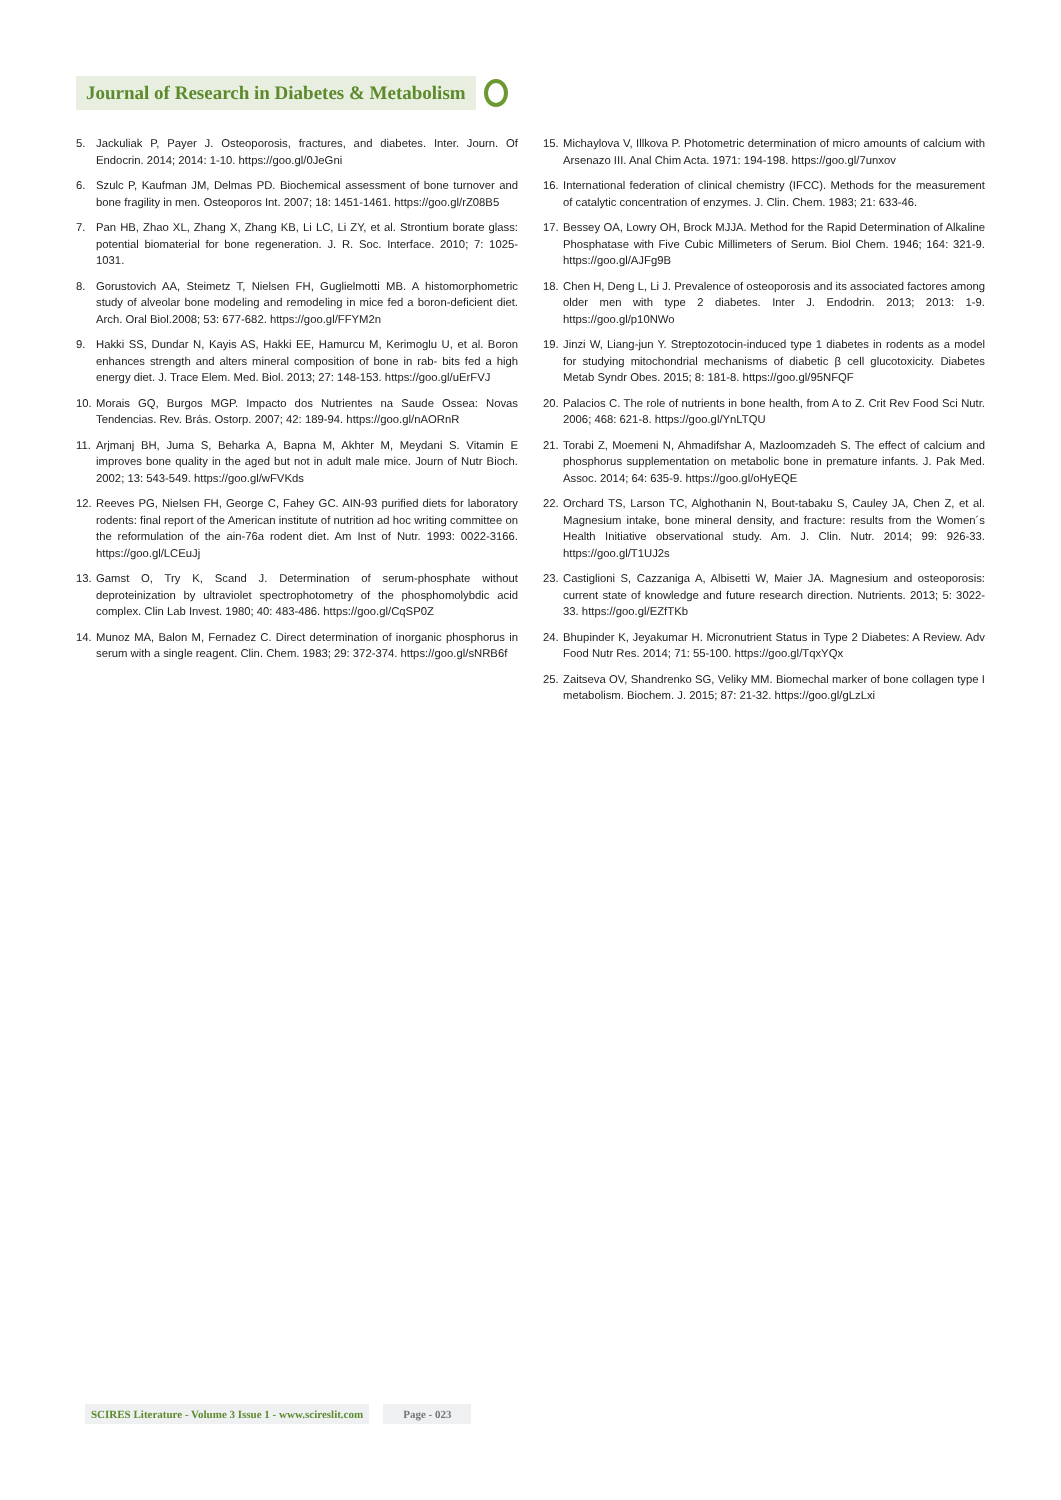Journal of Research in Diabetes & Metabolism
5. Jackuliak P, Payer J. Osteoporosis, fractures, and diabetes. Inter. Journ. Of Endocrin. 2014; 2014: 1-10. https://goo.gl/0JeGni
6. Szulc P, Kaufman JM, Delmas PD. Biochemical assessment of bone turnover and bone fragility in men. Osteoporos Int. 2007; 18: 1451-1461. https://goo.gl/rZ08B5
7. Pan HB, Zhao XL, Zhang X, Zhang KB, Li LC, Li ZY, et al. Strontium borate glass: potential biomaterial for bone regeneration. J. R. Soc. Interface. 2010; 7: 1025-1031.
8. Gorustovich AA, Steimetz T, Nielsen FH, Guglielmotti MB. A histomorphometric study of alveolar bone modeling and remodeling in mice fed a boron-deficient diet. Arch. Oral Biol.2008; 53: 677-682. https://goo.gl/FFYM2n
9. Hakki SS, Dundar N, Kayis AS, Hakki EE, Hamurcu M, Kerimoglu U, et al. Boron enhances strength and alters mineral composition of bone in rab- bits fed a high energy diet. J. Trace Elem. Med. Biol. 2013; 27: 148-153. https://goo.gl/uErFVJ
10. Morais GQ, Burgos MGP. Impacto dos Nutrientes na Saude Ossea: Novas Tendencias. Rev. Brás. Ostorp. 2007; 42: 189-94. https://goo.gl/nAORnR
11. Arjmanj BH, Juma S, Beharka A, Bapna M, Akhter M, Meydani S. Vitamin E improves bone quality in the aged but not in adult male mice. Journ of Nutr Bioch. 2002; 13: 543-549. https://goo.gl/wFVKds
12. Reeves PG, Nielsen FH, George C, Fahey GC. AIN-93 purified diets for laboratory rodents: final report of the American institute of nutrition ad hoc writing committee on the reformulation of the ain-76a rodent diet. Am Inst of Nutr. 1993: 0022-3166. https://goo.gl/LCEuJj
13. Gamst O, Try K, Scand J. Determination of serum-phosphate without deproteinization by ultraviolet spectrophotometry of the phosphomolybdic acid complex. Clin Lab Invest. 1980; 40: 483-486. https://goo.gl/CqSP0Z
14. Munoz MA, Balon M, Fernadez C. Direct determination of inorganic phosphorus in serum with a single reagent. Clin. Chem. 1983; 29: 372-374. https://goo.gl/sNRB6f
15. Michaylova V, Illkova P. Photometric determination of micro amounts of calcium with Arsenazo III. Anal Chim Acta. 1971: 194-198. https://goo.gl/7unxov
16. International federation of clinical chemistry (IFCC). Methods for the measurement of catalytic concentration of enzymes. J. Clin. Chem. 1983; 21: 633-46.
17. Bessey OA, Lowry OH, Brock MJJA. Method for the Rapid Determination of Alkaline Phosphatase with Five Cubic Millimeters of Serum. Biol Chem. 1946; 164: 321-9. https://goo.gl/AJFg9B
18. Chen H, Deng L, Li J. Prevalence of osteoporosis and its associated factores among older men with type 2 diabetes. Inter J. Endodrin. 2013; 2013: 1-9. https://goo.gl/p10NWo
19. Jinzi W, Liang-jun Y. Streptozotocin-induced type 1 diabetes in rodents as a model for studying mitochondrial mechanisms of diabetic β cell glucotoxicity. Diabetes Metab Syndr Obes. 2015; 8: 181-8. https://goo.gl/95NFQF
20. Palacios C. The role of nutrients in bone health, from A to Z. Crit Rev Food Sci Nutr. 2006; 468: 621-8. https://goo.gl/YnLTQU
21. Torabi Z, Moemeni N, Ahmadifshar A, Mazloomzadeh S. The effect of calcium and phosphorus supplementation on metabolic bone in premature infants. J. Pak Med. Assoc. 2014; 64: 635-9. https://goo.gl/oHyEQE
22. Orchard TS, Larson TC, Alghothanin N, Bout-tabaku S, Cauley JA, Chen Z, et al. Magnesium intake, bone mineral density, and fracture: results from the Women´s Health Initiative observational study. Am. J. Clin. Nutr. 2014; 99: 926-33. https://goo.gl/T1UJ2s
23. Castiglioni S, Cazzaniga A, Albisetti W, Maier JA. Magnesium and osteoporosis: current state of knowledge and future research direction. Nutrients. 2013; 5: 3022-33. https://goo.gl/EZfTKb
24. Bhupinder K, Jeyakumar H. Micronutrient Status in Type 2 Diabetes: A Review. Adv Food Nutr Res. 2014; 71: 55-100. https://goo.gl/TqxYQx
25. Zaitseva OV, Shandrenko SG, Veliky MM. Biomechal marker of bone collagen type I metabolism. Biochem. J. 2015; 87: 21-32. https://goo.gl/gLzLxi
SCIRES Literature - Volume 3 Issue 1 - www.scireslit.com
Page - 023